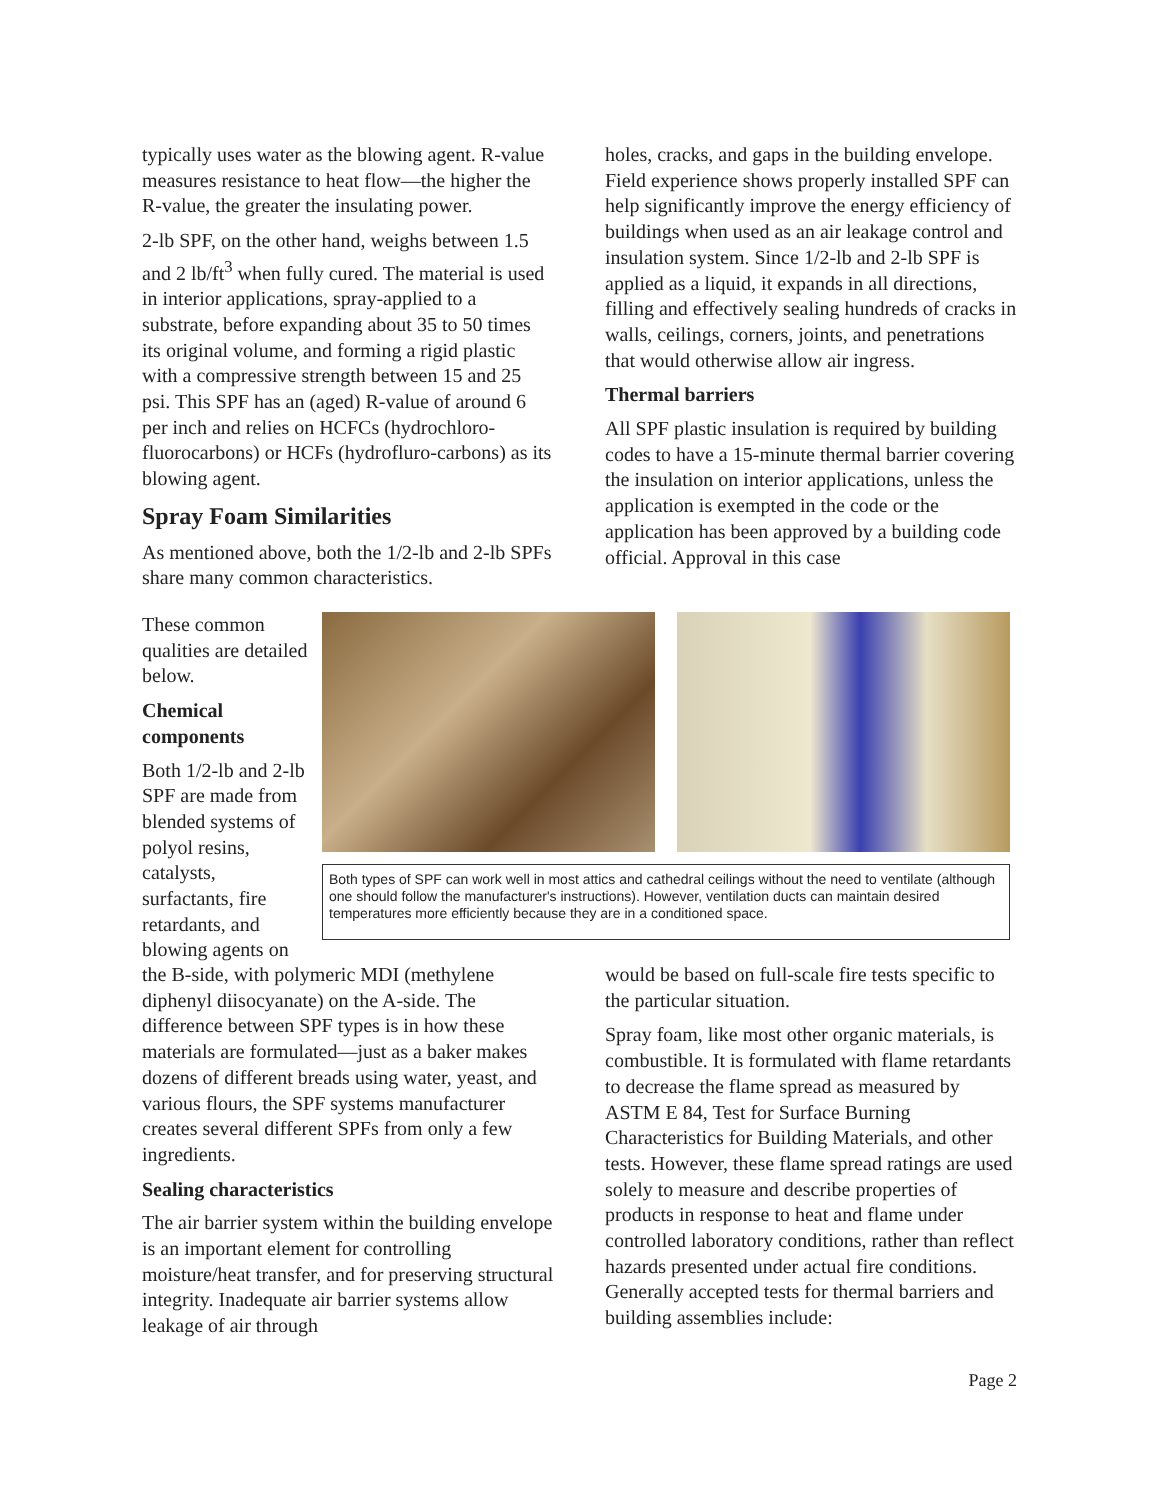typically uses water as the blowing agent. R-value measures resistance to heat flow—the higher the R-value, the greater the insulating power.
2-lb SPF, on the other hand, weighs between 1.5 and 2 lb/ft<sup>3</sup> when fully cured. The material is used in interior applications, spray-applied to a substrate, before expanding about 35 to 50 times its original volume, and forming a rigid plastic with a compressive strength between 15 and 25 psi. This SPF has an (aged) R-value of around 6 per inch and relies on HCFCs (hydrochloro-fluorocarbons) or HCFs (hydrofluro-carbons) as its blowing agent.
Spray Foam Similarities
As mentioned above, both the 1/2-lb and 2-lb SPFs share many common characteristics.
holes, cracks, and gaps in the building envelope. Field experience shows properly installed SPF can help significantly improve the energy efficiency of buildings when used as an air leakage control and insulation system. Since 1/2-lb and 2-lb SPF is applied as a liquid, it expands in all directions, filling and effectively sealing hundreds of cracks in walls, ceilings, corners, joints, and penetrations that would otherwise allow air ingress.
Thermal barriers
All SPF plastic insulation is required by building codes to have a 15-minute thermal barrier covering the insulation on interior applications, unless the application is exempted in the code or the application has been approved by a building code official. Approval in this case
These common qualities are detailed below.
Chemical components
Both 1/2-lb and 2-lb SPF are made from blended systems of polyol resins, catalysts, surfactants, fire retardants, and blowing agents on
Both types of SPF can work well in most attics and cathedral ceilings without the need to ventilate (although one should follow the manufacturer's instructions). However, ventilation ducts can maintain desired temperatures more efficiently because they are in a conditioned space.
the B-side, with polymeric MDI (methylene diphenyl diisocyanate) on the A-side. The difference between SPF types is in how these materials are formulated—just as a baker makes dozens of different breads using water, yeast, and various flours, the SPF systems manufacturer creates several different SPFs from only a few ingredients.
Sealing characteristics
The air barrier system within the building envelope is an important element for controlling moisture/heat transfer, and for preserving structural integrity. Inadequate air barrier systems allow leakage of air through
would be based on full-scale fire tests specific to the particular situation.
Spray foam, like most other organic materials, is combustible. It is formulated with flame retardants to decrease the flame spread as measured by ASTM E 84, Test for Surface Burning Characteristics for Building Materials, and other tests. However, these flame spread ratings are used solely to measure and describe properties of products in response to heat and flame under controlled laboratory conditions, rather than reflect hazards presented under actual fire conditions. Generally accepted tests for thermal barriers and building assemblies include:
Page 2